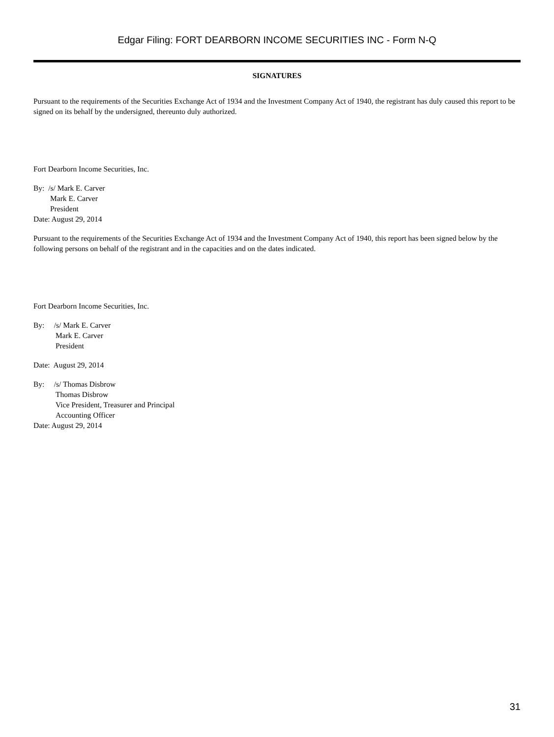Edgar Filing: FORT DEARBORN INCOME SECURITIES INC - Form N-Q
SIGNATURES
Pursuant to the requirements of the Securities Exchange Act of 1934 and the Investment Company Act of 1940, the registrant has duly caused this report to be signed on its behalf by the undersigned, thereunto duly authorized.
Fort Dearborn Income Securities, Inc.
By: /s/ Mark E. Carver
Mark E. Carver
President
Date: August 29, 2014
Pursuant to the requirements of the Securities Exchange Act of 1934 and the Investment Company Act of 1940, this report has been signed below by the following persons on behalf of the registrant and in the capacities and on the dates indicated.
Fort Dearborn Income Securities, Inc.
By: /s/ Mark E. Carver
Mark E. Carver
President
Date: August 29, 2014
By: /s/ Thomas Disbrow
Thomas Disbrow
Vice President, Treasurer and Principal
Accounting Officer
Date: August 29, 2014
31